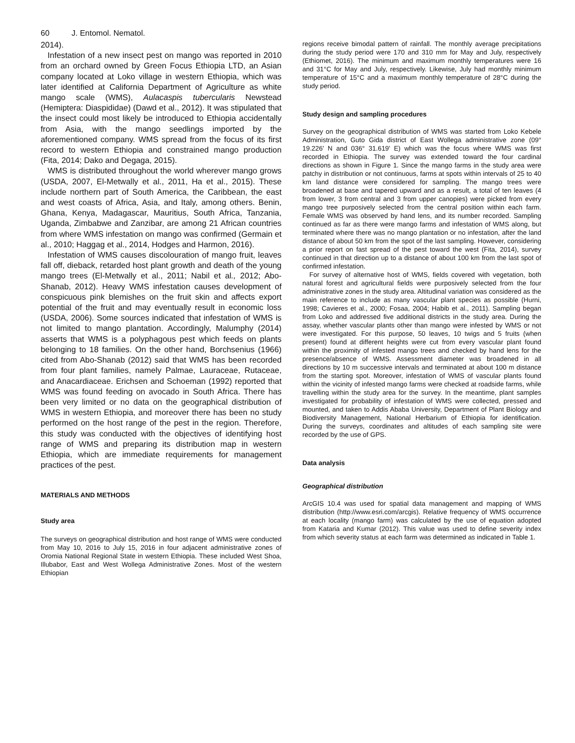60 J. Entomol. Nematol.
2014).
Infestation of a new insect pest on mango was reported in 2010 from an orchard owned by Green Focus Ethiopia LTD, an Asian company located at Loko village in western Ethiopia, which was later identified at California Department of Agriculture as white mango scale (WMS), Aulacaspis tubercularis Newstead (Hemiptera: Diaspididae) (Dawd et al., 2012). It was stipulated that the insect could most likely be introduced to Ethiopia accidentally from Asia, with the mango seedlings imported by the aforementioned company. WMS spread from the focus of its first record to western Ethiopia and constrained mango production (Fita, 2014; Dako and Degaga, 2015).
WMS is distributed throughout the world wherever mango grows (USDA, 2007, El-Metwally et al., 2011, Ha et al., 2015). These include northern part of South America, the Caribbean, the east and west coasts of Africa, Asia, and Italy, among others. Benin, Ghana, Kenya, Madagascar, Mauritius, South Africa, Tanzania, Uganda, Zimbabwe and Zanzibar, are among 21 African countries from where WMS infestation on mango was confirmed (Germain et al., 2010; Haggag et al., 2014, Hodges and Harmon, 2016).
Infestation of WMS causes discolouration of mango fruit, leaves fall off, dieback, retarded host plant growth and death of the young mango trees (El-Metwally et al., 2011; Nabil et al., 2012; Abo-Shanab, 2012). Heavy WMS infestation causes development of conspicuous pink blemishes on the fruit skin and affects export potential of the fruit and may eventually result in economic loss (USDA, 2006). Some sources indicated that infestation of WMS is not limited to mango plantation. Accordingly, Malumphy (2014) asserts that WMS is a polyphagous pest which feeds on plants belonging to 18 families. On the other hand, Borchsenius (1966) cited from Abo-Shanab (2012) said that WMS has been recorded from four plant families, namely Palmae, Lauraceae, Rutaceae, and Anacardiaceae. Erichsen and Schoeman (1992) reported that WMS was found feeding on avocado in South Africa. There has been very limited or no data on the geographical distribution of WMS in western Ethiopia, and moreover there has been no study performed on the host range of the pest in the region. Therefore, this study was conducted with the objectives of identifying host range of WMS and preparing its distribution map in western Ethiopia, which are immediate requirements for management practices of the pest.
MATERIALS AND METHODS
Study area
The surveys on geographical distribution and host range of WMS were conducted from May 10, 2016 to July 15, 2016 in four adjacent administrative zones of Oromia National Regional State in western Ethiopia. These included West Shoa, Illubabor, East and West Wollega Administrative Zones. Most of the western Ethiopian
regions receive bimodal pattern of rainfall. The monthly average precipitations during the study period were 170 and 310 mm for May and July, respectively (Ethiomet, 2016). The minimum and maximum monthly temperatures were 16 and 31°C for May and July, respectively. Likewise, July had monthly minimum temperature of 15°C and a maximum monthly temperature of 28°C during the study period.
Study design and sampling procedures
Survey on the geographical distribution of WMS was started from Loko Kebele Administration, Guto Gida district of East Wollega administrative zone (09° 19.226' N and 036° 31.619' E) which was the focus where WMS was first recorded in Ethiopia. The survey was extended toward the four cardinal directions as shown in Figure 1. Since the mango farms in the study area were patchy in distribution or not continuous, farms at spots within intervals of 25 to 40 km land distance were considered for sampling. The mango trees were broadened at base and tapered upward and as a result, a total of ten leaves (4 from lower, 3 from central and 3 from upper canopies) were picked from every mango tree purposively selected from the central position within each farm. Female WMS was observed by hand lens, and its number recorded. Sampling continued as far as there were mango farms and infestation of WMS along, but terminated where there was no mango plantation or no infestation, after the land distance of about 50 km from the spot of the last sampling. However, considering a prior report on fast spread of the pest toward the west (Fita, 2014), survey continued in that direction up to a distance of about 100 km from the last spot of confirmed infestation.
For survey of alternative host of WMS, fields covered with vegetation, both natural forest and agricultural fields were purposively selected from the four administrative zones in the study area. Altitudinal variation was considered as the main reference to include as many vascular plant species as possible (Hurni, 1998; Cavieres et al., 2000; Fosaa, 2004; Habib et al., 2011). Sampling began from Loko and addressed five additional districts in the study area. During the assay, whether vascular plants other than mango were infested by WMS or not were investigated. For this purpose, 50 leaves, 10 twigs and 5 fruits (when present) found at different heights were cut from every vascular plant found within the proximity of infested mango trees and checked by hand lens for the presence/absence of WMS. Assessment diameter was broadened in all directions by 10 m successive intervals and terminated at about 100 m distance from the starting spot. Moreover, infestation of WMS of vascular plants found within the vicinity of infested mango farms were checked at roadside farms, while travelling within the study area for the survey. In the meantime, plant samples investigated for probability of infestation of WMS were collected, pressed and mounted, and taken to Addis Ababa University, Department of Plant Biology and Biodiversity Management, National Herbarium of Ethiopia for identification. During the surveys, coordinates and altitudes of each sampling site were recorded by the use of GPS.
Data analysis
Geographical distribution
ArcGIS 10.4 was used for spatial data management and mapping of WMS distribution (http://www.esri.com/arcgis). Relative frequency of WMS occurrence at each locality (mango farm) was calculated by the use of equation adopted from Kataria and Kumar (2012). This value was used to define severity index from which severity status at each farm was determined as indicated in Table 1.